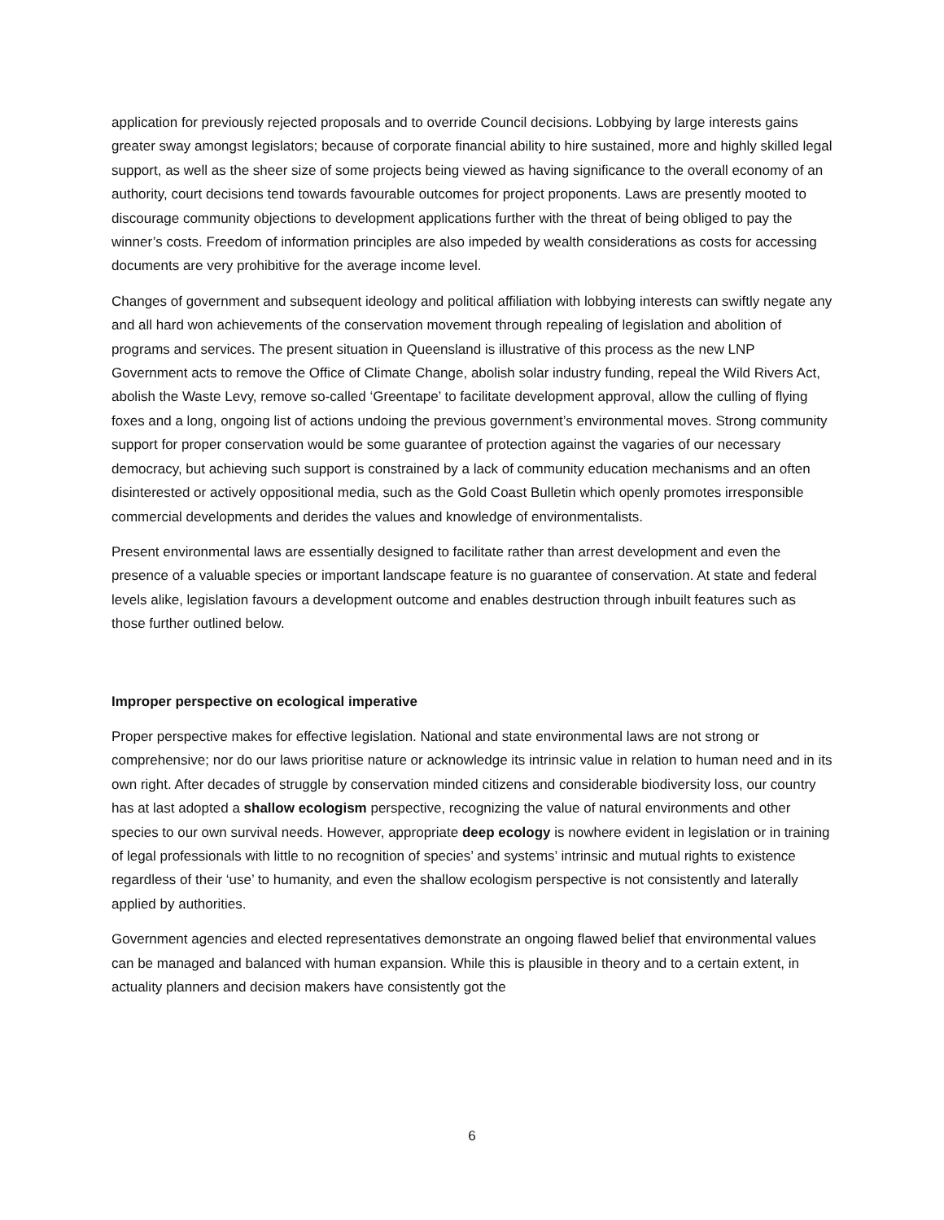application for previously rejected proposals and to override Council decisions. Lobbying by large interests gains greater sway amongst legislators; because of corporate financial ability to hire sustained, more and highly skilled legal support, as well as the sheer size of some projects being viewed as having significance to the overall economy of an authority, court decisions tend towards favourable outcomes for project proponents. Laws are presently mooted to discourage community objections to development applications further with the threat of being obliged to pay the winner’s costs. Freedom of information principles are also impeded by wealth considerations as costs for accessing documents are very prohibitive for the average income level.
Changes of government and subsequent ideology and political affiliation with lobbying interests can swiftly negate any and all hard won achievements of the conservation movement through repealing of legislation and abolition of programs and services. The present situation in Queensland is illustrative of this process as the new LNP Government acts to remove the Office of Climate Change, abolish solar industry funding, repeal the Wild Rivers Act, abolish the Waste Levy, remove so-called ‘Greentape’ to facilitate development approval, allow the culling of flying foxes and a long, ongoing list of actions undoing the previous government’s environmental moves. Strong community support for proper conservation would be some guarantee of protection against the vagaries of our necessary democracy, but achieving such support is constrained by a lack of community education mechanisms and an often disinterested or actively oppositional media, such as the Gold Coast Bulletin which openly promotes irresponsible commercial developments and derides the values and knowledge of environmentalists.
Present environmental laws are essentially designed to facilitate rather than arrest development and even the presence of a valuable species or important landscape feature is no guarantee of conservation. At state and federal levels alike, legislation favours a development outcome and enables destruction through inbuilt features such as those further outlined below.
Improper perspective on ecological imperative
Proper perspective makes for effective legislation. National and state environmental laws are not strong or comprehensive; nor do our laws prioritise nature or acknowledge its intrinsic value in relation to human need and in its own right. After decades of struggle by conservation minded citizens and considerable biodiversity loss, our country has at last adopted a shallow ecologism perspective, recognizing the value of natural environments and other species to our own survival needs. However, appropriate deep ecology is nowhere evident in legislation or in training of legal professionals with little to no recognition of species’ and systems’ intrinsic and mutual rights to existence regardless of their ‘use’ to humanity, and even the shallow ecologism perspective is not consistently and laterally applied by authorities.
Government agencies and elected representatives demonstrate an ongoing flawed belief that environmental values can be managed and balanced with human expansion. While this is plausible in theory and to a certain extent, in actuality planners and decision makers have consistently got the
6